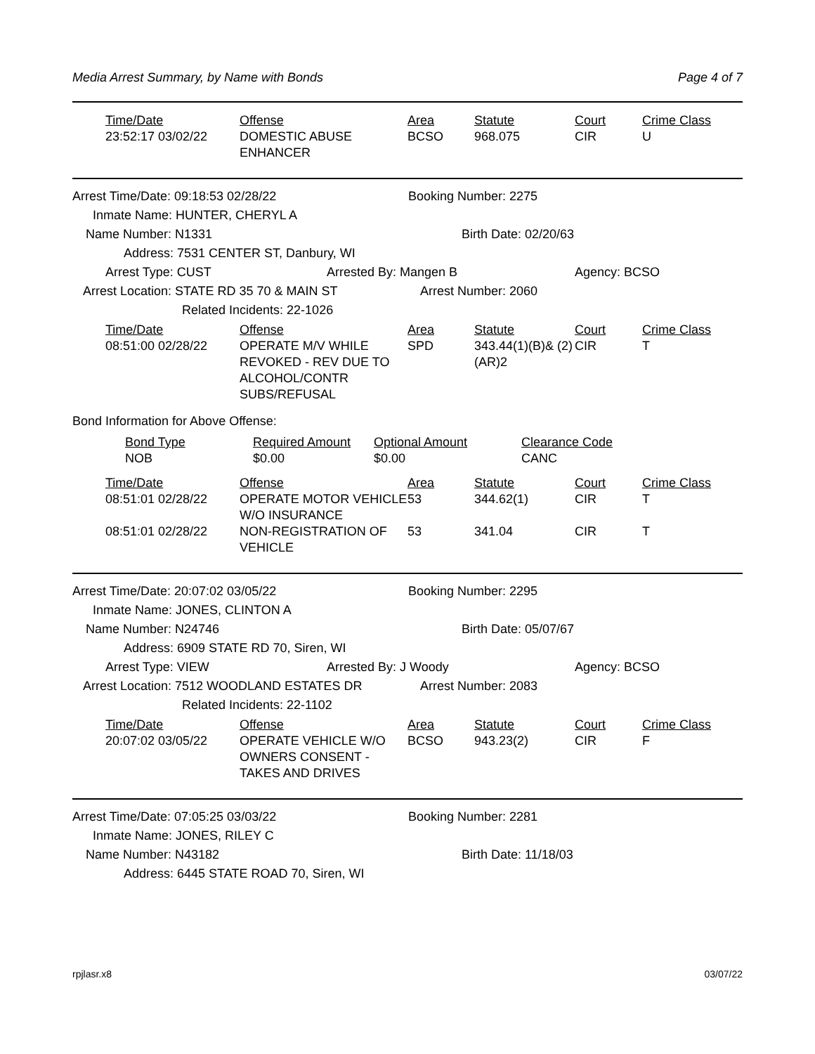Media Arrest Summary, by Name with Bonds Page 4 of 7
| Time/Date | Offense | Area | Statute | Court | Crime Class |
| --- | --- | --- | --- | --- | --- |
| 23:52:17 03/02/22 | DOMESTIC ABUSE ENHANCER | BCSO | 968.075 | CIR | U |
Arrest Time/Date: 09:18:53 02/28/22 Booking Number: 2275
Inmate Name: HUNTER, CHERYL A
Name Number: N1331 Birth Date: 02/20/63
Address: 7531 CENTER ST, Danbury, WI
Arrest Type: CUST Arrested By: Mangen B Agency: BCSO
Arrest Location: STATE RD 35 70 & MAIN ST Arrest Number: 2060
Related Incidents: 22-1026
| Time/Date | Offense | Area | Statute | Court | Crime Class |
| --- | --- | --- | --- | --- | --- |
| 08:51:00 02/28/22 | OPERATE M/V WHILE REVOKED - REV DUE TO ALCOHOL/CONTR SUBS/REFUSAL | SPD | 343.44(1)(B)& (2)(AR)2 | CIR | T |
Bond Information for Above Offense:
| Bond Type | Required Amount | Optional Amount | Clearance Code |
| --- | --- | --- | --- |
| NOB | $0.00 | $0.00 | CANC |
| Time/Date | Offense | Area | Statute | Court | Crime Class |
| --- | --- | --- | --- | --- | --- |
| 08:51:01 02/28/22 | OPERATE MOTOR VEHICLE W/O INSURANCE | 53 | 344.62(1) | CIR | T |
| 08:51:01 02/28/22 | NON-REGISTRATION OF VEHICLE | 53 | 341.04 | CIR | T |
Arrest Time/Date: 20:07:02 03/05/22 Booking Number: 2295
Inmate Name: JONES, CLINTON A
Name Number: N24746 Birth Date: 05/07/67
Address: 6909 STATE RD 70, Siren, WI
Arrest Type: VIEW Arrested By: J Woody Agency: BCSO
Arrest Location: 7512 WOODLAND ESTATES DR Arrest Number: 2083
Related Incidents: 22-1102
| Time/Date | Offense | Area | Statute | Court | Crime Class |
| --- | --- | --- | --- | --- | --- |
| 20:07:02 03/05/22 | OPERATE VEHICLE W/O OWNERS CONSENT - TAKES AND DRIVES | BCSO | 943.23(2) | CIR | F |
Arrest Time/Date: 07:05:25 03/03/22 Booking Number: 2281
Inmate Name: JONES, RILEY C
Name Number: N43182 Birth Date: 11/18/03
Address: 6445 STATE ROAD 70, Siren, WI
rpjlasr.x8 03/07/22